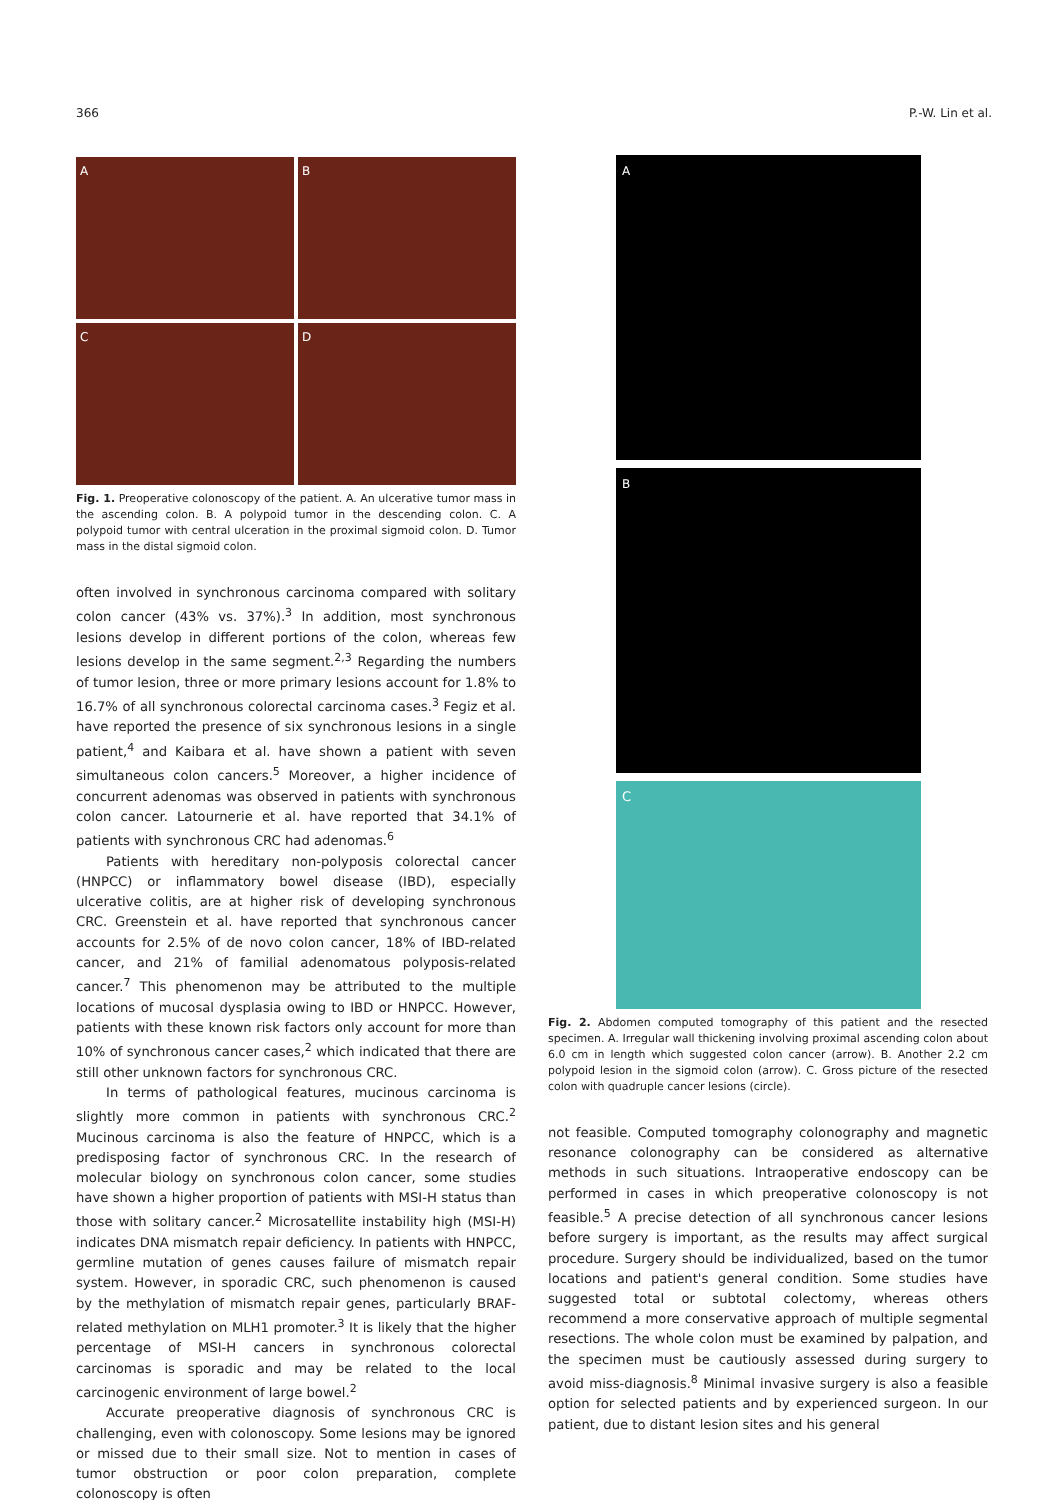366 P.-W. Lin et al.
A
B
C
D
Fig. 1. Preoperative colonoscopy of the patient. A. An ulcerative tumor mass in the ascending colon. B. A polypoid tumor in the descending colon. C. A polypoid tumor with central ulceration in the proximal sigmoid colon. D. Tumor mass in the distal sigmoid colon.
often involved in synchronous carcinoma compared with solitary colon cancer (43% vs. 37%).<sup>3</sup> In addition, most synchronous lesions develop in different portions of the colon, whereas few lesions develop in the same segment.<sup>2,3</sup> Regarding the numbers of tumor lesion, three or more primary lesions account for 1.8% to 16.7% of all synchronous colorectal carcinoma cases.<sup>3</sup> Fegiz et al. have reported the presence of six synchronous lesions in a single patient,<sup>4</sup> and Kaibara et al. have shown a patient with seven simultaneous colon cancers.<sup>5</sup> Moreover, a higher incidence of concurrent adenomas was observed in patients with synchronous colon cancer. Latournerie et al. have reported that 34.1% of patients with synchronous CRC had adenomas.<sup>6</sup>
Patients with hereditary non-polyposis colorectal cancer (HNPCC) or inflammatory bowel disease (IBD), especially ulcerative colitis, are at higher risk of developing synchronous CRC. Greenstein et al. have reported that synchronous cancer accounts for 2.5% of de novo colon cancer, 18% of IBD-related cancer, and 21% of familial adenomatous polyposis-related cancer.<sup>7</sup> This phenomenon may be attributed to the multiple locations of mucosal dysplasia owing to IBD or HNPCC. However, patients with these known risk factors only account for more than 10% of synchronous cancer cases,<sup>2</sup> which indicated that there are still other unknown factors for synchronous CRC.
In terms of pathological features, mucinous carcinoma is slightly more common in patients with synchronous CRC.<sup>2</sup> Mucinous carcinoma is also the feature of HNPCC, which is a predisposing factor of synchronous CRC. In the research of molecular biology on synchronous colon cancer, some studies have shown a higher proportion of patients with MSI-H status than those with solitary cancer.<sup>2</sup> Microsatellite instability high (MSI-H) indicates DNA mismatch repair deficiency. In patients with HNPCC, germline mutation of genes causes failure of mismatch repair system. However, in sporadic CRC, such phenomenon is caused by the methylation of mismatch repair genes, particularly BRAF-related methylation on MLH1 promoter.<sup>3</sup> It is likely that the higher percentage of MSI-H cancers in synchronous colorectal carcinomas is sporadic and may be related to the local carcinogenic environment of large bowel.<sup>2</sup>
Accurate preoperative diagnosis of synchronous CRC is challenging, even with colonoscopy. Some lesions may be ignored or missed due to their small size. Not to mention in cases of tumor obstruction or poor colon preparation, complete colonoscopy is often
A
B
C
Fig. 2. Abdomen computed tomography of this patient and the resected specimen. A. Irregular wall thickening involving proximal ascending colon about 6.0 cm in length which suggested colon cancer (arrow). B. Another 2.2 cm polypoid lesion in the sigmoid colon (arrow). C. Gross picture of the resected colon with quadruple cancer lesions (circle).
not feasible. Computed tomography colonography and magnetic resonance colonography can be considered as alternative methods in such situations. Intraoperative endoscopy can be performed in cases in which preoperative colonoscopy is not feasible.<sup>5</sup> A precise detection of all synchronous cancer lesions before surgery is important, as the results may affect surgical procedure. Surgery should be individualized, based on the tumor locations and patient's general condition. Some studies have suggested total or subtotal colectomy, whereas others recommend a more conservative approach of multiple segmental resections. The whole colon must be examined by palpation, and the specimen must be cautiously assessed during surgery to avoid miss-diagnosis.<sup>8</sup> Minimal invasive surgery is also a feasible option for selected patients and by experienced surgeon. In our patient, due to distant lesion sites and his general